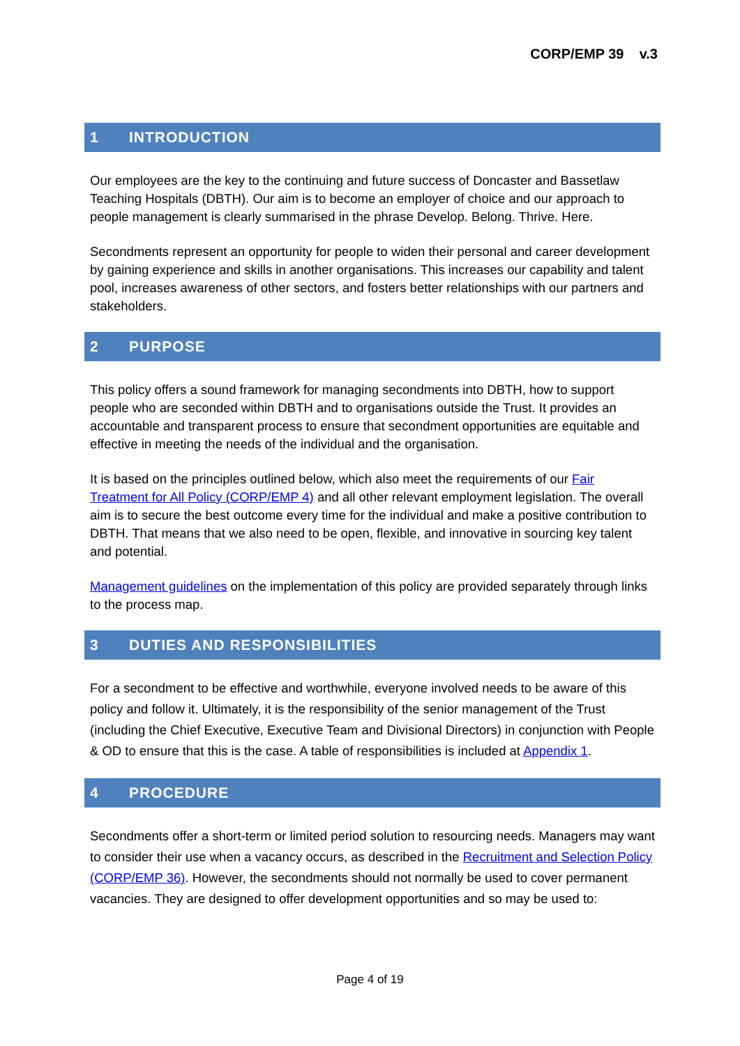CORP/EMP 39 v.3
1 INTRODUCTION
Our employees are the key to the continuing and future success of Doncaster and Bassetlaw Teaching Hospitals (DBTH). Our aim is to become an employer of choice and our approach to people management is clearly summarised in the phrase Develop. Belong. Thrive. Here.
Secondments represent an opportunity for people to widen their personal and career development by gaining experience and skills in another organisations. This increases our capability and talent pool, increases awareness of other sectors, and fosters better relationships with our partners and stakeholders.
2 PURPOSE
This policy offers a sound framework for managing secondments into DBTH, how to support people who are seconded within DBTH and to organisations outside the Trust. It provides an accountable and transparent process to ensure that secondment opportunities are equitable and effective in meeting the needs of the individual and the organisation.
It is based on the principles outlined below, which also meet the requirements of our Fair Treatment for All Policy (CORP/EMP 4) and all other relevant employment legislation. The overall aim is to secure the best outcome every time for the individual and make a positive contribution to DBTH. That means that we also need to be open, flexible, and innovative in sourcing key talent and potential.
Management guidelines on the implementation of this policy are provided separately through links to the process map.
3 DUTIES AND RESPONSIBILITIES
For a secondment to be effective and worthwhile, everyone involved needs to be aware of this policy and follow it. Ultimately, it is the responsibility of the senior management of the Trust (including the Chief Executive, Executive Team and Divisional Directors) in conjunction with People & OD to ensure that this is the case. A table of responsibilities is included at Appendix 1.
4 PROCEDURE
Secondments offer a short-term or limited period solution to resourcing needs. Managers may want to consider their use when a vacancy occurs, as described in the Recruitment and Selection Policy (CORP/EMP 36). However, the secondments should not normally be used to cover permanent vacancies. They are designed to offer development opportunities and so may be used to:
Page 4 of 19